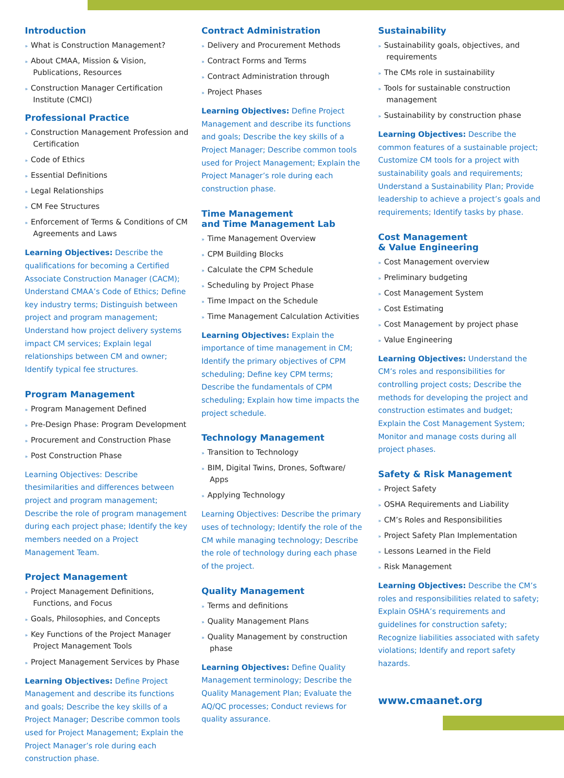Introduction
» What is Construction Management?
» About CMAA, Mission & Vision, Publications, Resources
» Construction Manager Certification Institute (CMCI)
Professional Practice
» Construction Management Profession and Certification
» Code of Ethics
» Essential Definitions
» Legal Relationships
» CM Fee Structures
» Enforcement of Terms & Conditions of CM Agreements and Laws
Learning Objectives: Describe the qualifications for becoming a Certified Associate Construction Manager (CACM); Understand CMAA’s Code of Ethics; Define key industry terms; Distinguish between project and program management; Understand how project delivery systems impact CM services; Explain legal relationships between CM and owner; Identify typical fee structures.
Program Management
» Program Management Defined
» Pre-Design Phase: Program Development
» Procurement and Construction Phase
» Post Construction Phase
Learning Objectives: Describe thesimilarities and differences between project and program management; Describe the role of program management during each project phase; Identify the key members needed on a Project Management Team.
Project Management
» Project Management Definitions, Functions, and Focus
» Goals, Philosophies, and Concepts
» Key Functions of the Project Manager Project Management Tools
» Project Management Services by Phase
Learning Objectives: Define Project Management and describe its functions and goals; Describe the key skills of a Project Manager; Describe common tools used for Project Management; Explain the Project Manager’s role during each construction phase.
Contract Administration
» Delivery and Procurement Methods
» Contract Forms and Terms
» Contract Administration through
» Project Phases
Learning Objectives: Define Project Management and describe its functions and goals; Describe the key skills of a Project Manager; Describe common tools used for Project Management; Explain the Project Manager’s role during each construction phase.
Time Management
and Time Management Lab
» Time Management Overview
» CPM Building Blocks
» Calculate the CPM Schedule
» Scheduling by Project Phase
» Time Impact on the Schedule
» Time Management Calculation Activities
Learning Objectives: Explain the importance of time management in CM; Identify the primary objectives of CPM scheduling; Define key CPM terms; Describe the fundamentals of CPM scheduling; Explain how time impacts the project schedule.
Technology Management
» Transition to Technology
» BIM, Digital Twins, Drones, Software/ Apps
» Applying Technology
Learning Objectives: Describe the primary uses of technology; Identify the role of the CM while managing technology; Describe the role of technology during each phase of the project.
Quality Management
» Terms and definitions
» Quality Management Plans
» Quality Management by construction phase
Learning Objectives: Define Quality Management terminology; Describe the Quality Management Plan; Evaluate the AQ/QC processes; Conduct reviews for quality assurance.
Sustainability
» Sustainability goals, objectives, and requirements
» The CMs role in sustainability
» Tools for sustainable construction management
» Sustainability by construction phase
Learning Objectives: Describe the common features of a sustainable project; Customize CM tools for a project with sustainability goals and requirements; Understand a Sustainability Plan; Provide leadership to achieve a project’s goals and requirements; Identify tasks by phase.
Cost Management
& Value Engineering
» Cost Management overview
» Preliminary budgeting
» Cost Management System
» Cost Estimating
» Cost Management by project phase
» Value Engineering
Learning Objectives: Understand the CM’s roles and responsibilities for controlling project costs; Describe the methods for developing the project and construction estimates and budget; Explain the Cost Management System; Monitor and manage costs during all project phases.
Safety & Risk Management
» Project Safety
» OSHA Requirements and Liability
» CM’s Roles and Responsibilities
» Project Safety Plan Implementation
» Lessons Learned in the Field
» Risk Management
Learning Objectives: Describe the CM’s roles and responsibilities related to safety; Explain OSHA’s requirements and guidelines for construction safety; Recognize liabilities associated with safety violations; Identify and report safety hazards.
www.cmaanet.org